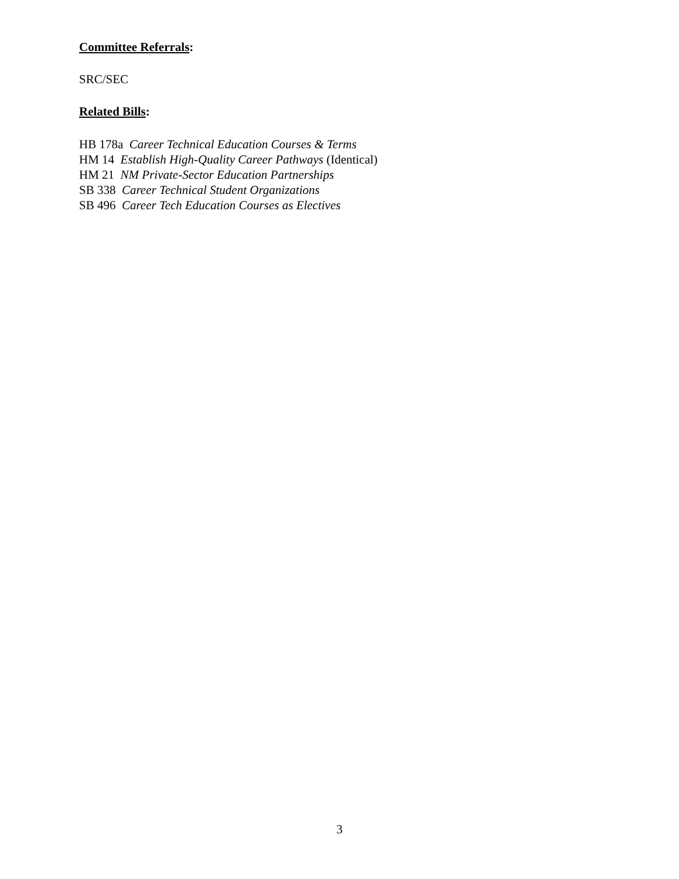Committee Referrals:
SRC/SEC
Related Bills:
HB 178a Career Technical Education Courses & Terms
HM 14 Establish High-Quality Career Pathways (Identical)
HM 21 NM Private-Sector Education Partnerships
SB 338 Career Technical Student Organizations
SB 496 Career Tech Education Courses as Electives
3